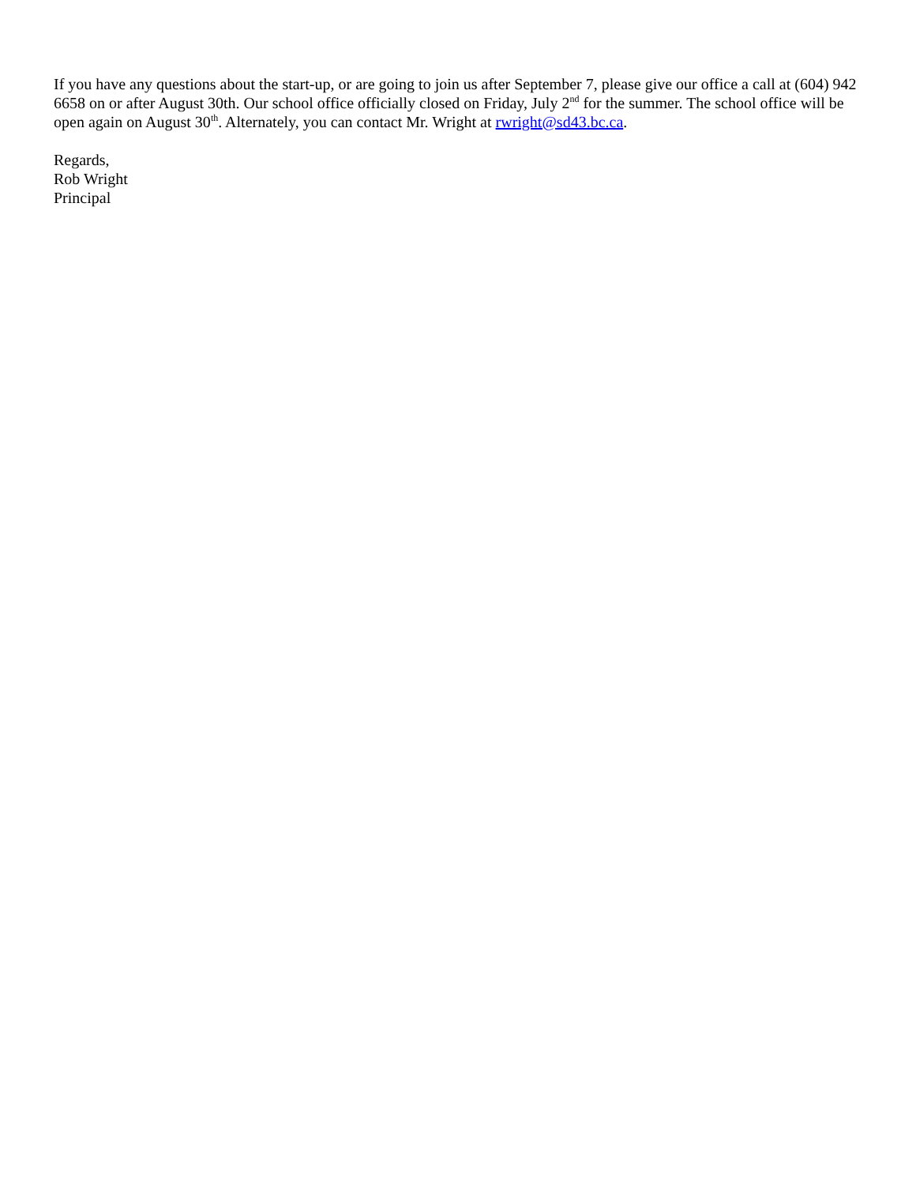If you have any questions about the start-up, or are going to join us after September 7, please give our office a call at (604) 942 6658 on or after August 30th. Our school office officially closed on Friday, July 2<sup>nd</sup> for the summer. The school office will be open again on August 30<sup>th</sup>. Alternately, you can contact Mr. Wright at rwright@sd43.bc.ca.
Regards,
Rob Wright
Principal